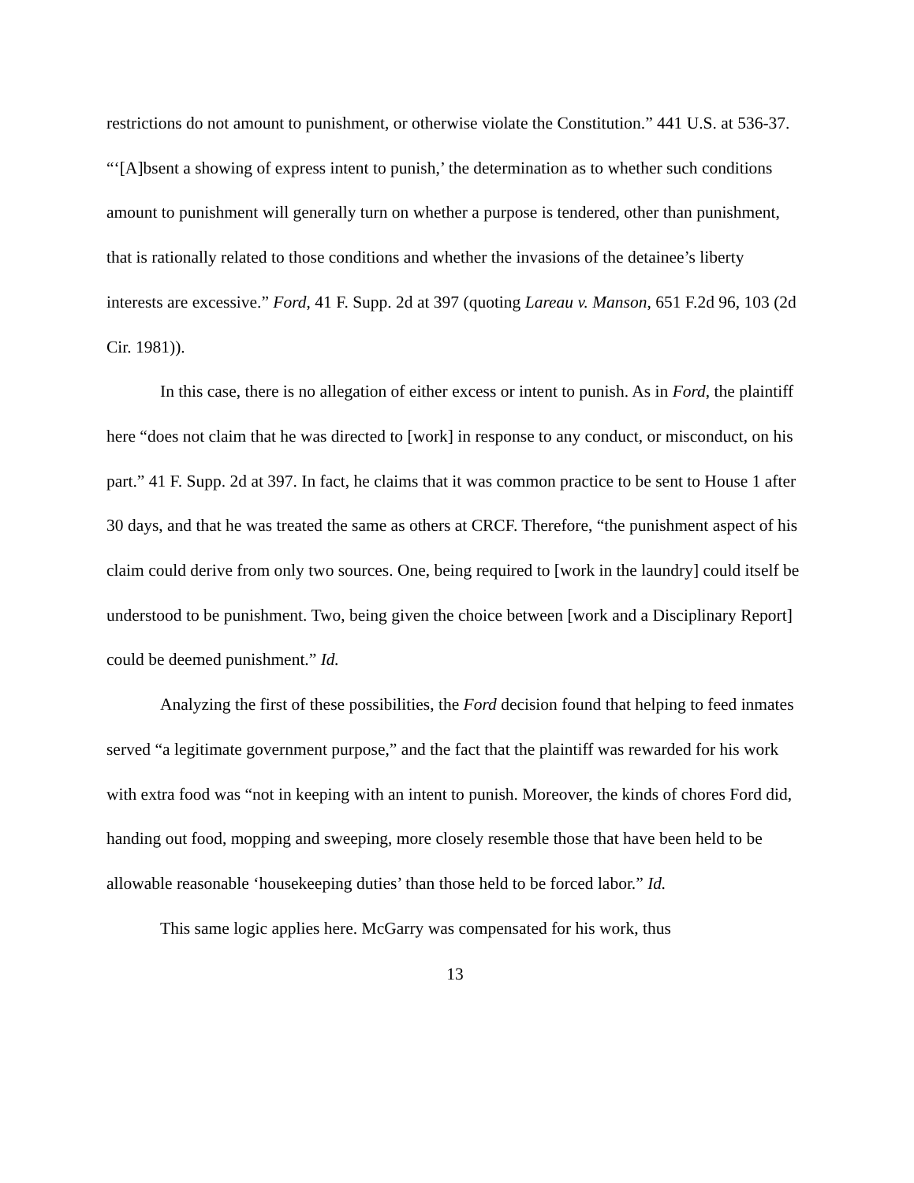restrictions do not amount to punishment, or otherwise violate the Constitution.” 441 U.S. at 536-37. “‘[A]bsent a showing of express intent to punish,’ the determination as to whether such conditions amount to punishment will generally turn on whether a purpose is tendered, other than punishment, that is rationally related to those conditions and whether the invasions of the detainee’s liberty interests are excessive.” Ford, 41 F. Supp. 2d at 397 (quoting Lareau v. Manson, 651 F.2d 96, 103 (2d Cir. 1981)).
In this case, there is no allegation of either excess or intent to punish. As in Ford, the plaintiff here “does not claim that he was directed to [work] in response to any conduct, or misconduct, on his part.” 41 F. Supp. 2d at 397. In fact, he claims that it was common practice to be sent to House 1 after 30 days, and that he was treated the same as others at CRCF. Therefore, “the punishment aspect of his claim could derive from only two sources. One, being required to [work in the laundry] could itself be understood to be punishment. Two, being given the choice between [work and a Disciplinary Report] could be deemed punishment.” Id.
Analyzing the first of these possibilities, the Ford decision found that helping to feed inmates served “a legitimate government purpose,” and the fact that the plaintiff was rewarded for his work with extra food was “not in keeping with an intent to punish. Moreover, the kinds of chores Ford did, handing out food, mopping and sweeping, more closely resemble those that have been held to be allowable reasonable ‘housekeeping duties’ than those held to be forced labor.” Id.
This same logic applies here. McGarry was compensated for his work, thus
13